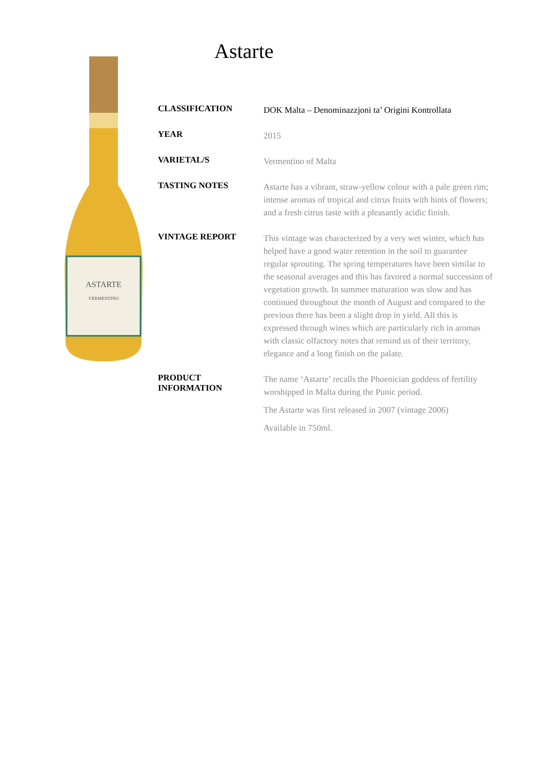Astarte
ASTARTE
VERMENTINO
| CLASSIFICATION | DOK Malta – Denominazzjoni ta’ Origini Kontrollata |
| YEAR | 2015 |
| VARIETAL/S | Vermentino of Malta |
| TASTING NOTES | Astarte has a vibrant, straw-yellow colour with a pale green rim; intense aromas of tropical and citrus fruits with hints of flowers; and a fresh citrus taste with a pleasantly acidic finish. |
| VINTAGE REPORT | This vintage was characterized by a very wet winter, which has helped have a good water retention in the soil to guarantee regular sprouting. The spring temperatures have been similar to the seasonal averages and this has favored a normal succession of vegetation growth. In summer maturation was slow and has continued throughout the month of August and compared to the previous there has been a slight drop in yield. All this is expressed through wines which are particularly rich in aromas with classic olfactory notes that remind us of their territory, elegance and a long finish on the palate. |
| PRODUCT INFORMATION | The name ‘Astarte’ recalls the Phoenician goddess of fertility worshipped in Malta during the Punic period. The Astarte was first released in 2007 (vintage 2006) Available in 750ml. |